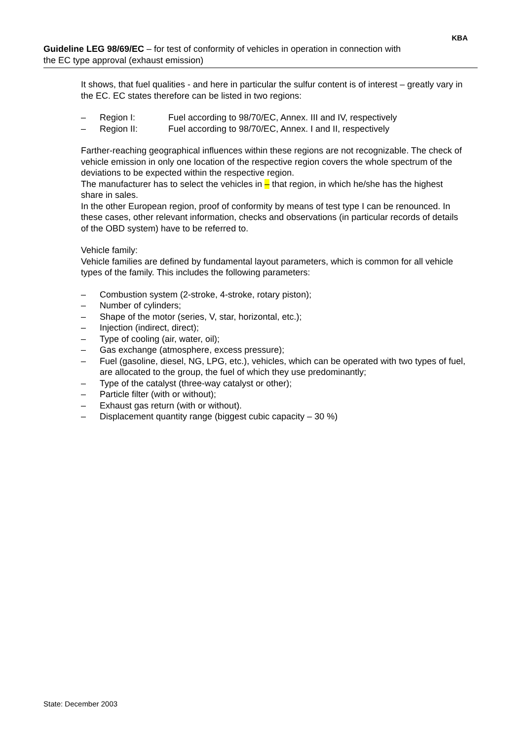Guideline LEG 98/69/EC – for test of conformity of vehicles in operation in connection with the EC type approval (exhaust emission)
KBA
It shows, that fuel qualities - and here in particular the sulfur content is of interest – greatly vary in the EC. EC states therefore can be listed in two regions:
– Region I: Fuel according to 98/70/EC, Annex. III and IV, respectively
– Region II: Fuel according to 98/70/EC, Annex. I and II, respectively
Farther-reaching geographical influences within these regions are not recognizable. The check of vehicle emission in only one location of the respective region covers the whole spectrum of the deviations to be expected within the respective region.
The manufacturer has to select the vehicles in – that region, in which he/she has the highest share in sales.
In the other European region, proof of conformity by means of test type I can be renounced. In these cases, other relevant information, checks and observations (in particular records of details of the OBD system) have to be referred to.
Vehicle family:
Vehicle families are defined by fundamental layout parameters, which is common for all vehicle types of the family. This includes the following parameters:
– Combustion system (2-stroke, 4-stroke, rotary piston);
– Number of cylinders;
– Shape of the motor (series, V, star, horizontal, etc.);
– Injection (indirect, direct);
– Type of cooling (air, water, oil);
– Gas exchange (atmosphere, excess pressure);
– Fuel (gasoline, diesel, NG, LPG, etc.), vehicles, which can be operated with two types of fuel, are allocated to the group, the fuel of which they use predominantly;
– Type of the catalyst (three-way catalyst or other);
– Particle filter (with or without);
– Exhaust gas return (with or without).
– Displacement quantity range (biggest cubic capacity – 30 %)
State: December 2003